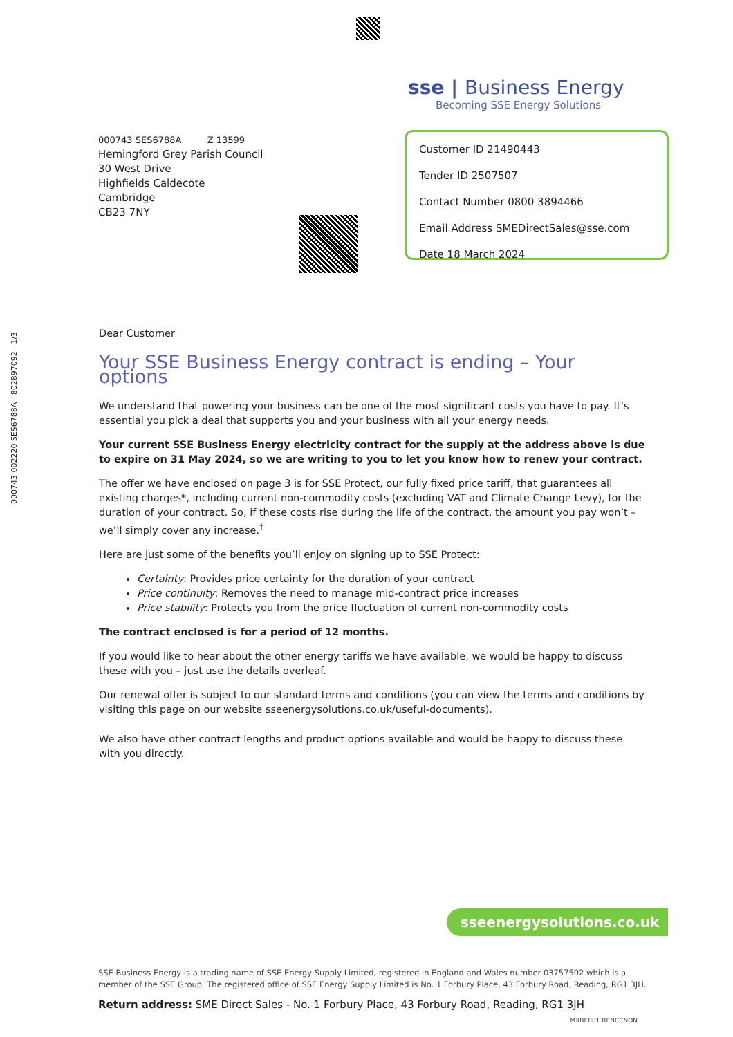000743 002220 SES6788A 802897092 1/3
sse | Business Energy
Becoming SSE Energy Solutions
000743 SES6788A Z 13599
Hemingford Grey Parish Council
30 West Drive
Highfields Caldecote
Cambridge
CB23 7NY
Customer ID 21490443
Tender ID 2507507
Contact Number 0800 3894466
Email Address SMEDirectSales@sse.com
Date 18 March 2024
Dear Customer
Your SSE Business Energy contract is ending – Your options
We understand that powering your business can be one of the most significant costs you have to pay. It’s essential you pick a deal that supports you and your business with all your energy needs.
Your current SSE Business Energy electricity contract for the supply at the address above is due to expire on 31 May 2024, so we are writing to you to let you know how to renew your contract.
The offer we have enclosed on page 3 is for SSE Protect, our fully fixed price tariff, that guarantees all existing charges*, including current non-commodity costs (excluding VAT and Climate Change Levy), for the duration of your contract. So, if these costs rise during the life of the contract, the amount you pay won’t – we’ll simply cover any increase.<sup>†</sup>
Here are just some of the benefits you’ll enjoy on signing up to SSE Protect:
Certainty: Provides price certainty for the duration of your contract
Price continuity: Removes the need to manage mid-contract price increases
Price stability: Protects you from the price fluctuation of current non-commodity costs
The contract enclosed is for a period of 12 months.
If you would like to hear about the other energy tariffs we have available, we would be happy to discuss these with you – just use the details overleaf.
Our renewal offer is subject to our standard terms and conditions (you can view the terms and conditions by visiting this page on our website sseenergysolutions.co.uk/useful-documents).
We also have other contract lengths and product options available and would be happy to discuss these with you directly.
sseenergysolutions.co.uk
SSE Business Energy is a trading name of SSE Energy Supply Limited, registered in England and Wales number 03757502 which is a member of the SSE Group. The registered office of SSE Energy Supply Limited is No. 1 Forbury Place, 43 Forbury Road, Reading, RG1 3JH.
Return address: SME Direct Sales - No. 1 Forbury Place, 43 Forbury Road, Reading, RG1 3JH
MXBE001 RENCCNON